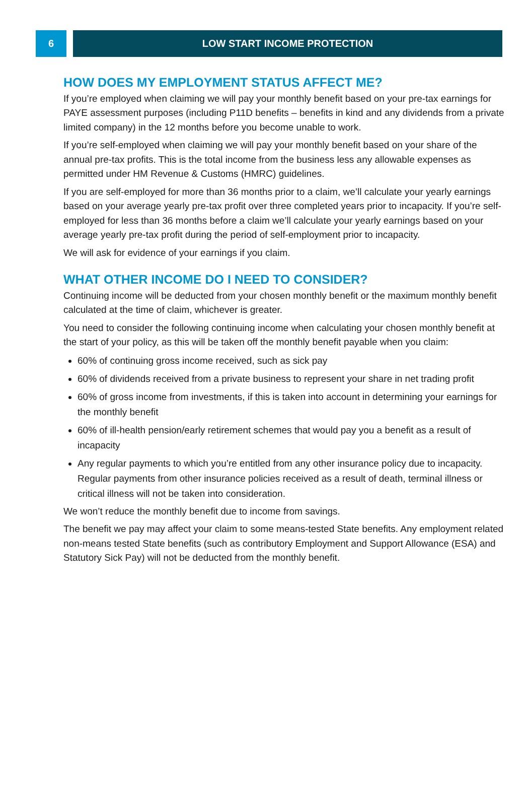6 LOW START INCOME PROTECTION
HOW DOES MY EMPLOYMENT STATUS AFFECT ME?
If you’re employed when claiming we will pay your monthly benefit based on your pre-tax earnings for PAYE assessment purposes (including P11D benefits – benefits in kind and any dividends from a private limited company) in the 12 months before you become unable to work.
If you’re self-employed when claiming we will pay your monthly benefit based on your share of the annual pre-tax profits. This is the total income from the business less any allowable expenses as permitted under HM Revenue & Customs (HMRC) guidelines.
If you are self-employed for more than 36 months prior to a claim, we’ll calculate your yearly earnings based on your average yearly pre-tax profit over three completed years prior to incapacity. If you’re self-employed for less than 36 months before a claim we’ll calculate your yearly earnings based on your average yearly pre-tax profit during the period of self-employment prior to incapacity.
We will ask for evidence of your earnings if you claim.
WHAT OTHER INCOME DO I NEED TO CONSIDER?
Continuing income will be deducted from your chosen monthly benefit or the maximum monthly benefit calculated at the time of claim, whichever is greater.
You need to consider the following continuing income when calculating your chosen monthly benefit at the start of your policy, as this will be taken off the monthly benefit payable when you claim:
60% of continuing gross income received, such as sick pay
60% of dividends received from a private business to represent your share in net trading profit
60% of gross income from investments, if this is taken into account in determining your earnings for the monthly benefit
60% of ill-health pension/early retirement schemes that would pay you a benefit as a result of incapacity
Any regular payments to which you’re entitled from any other insurance policy due to incapacity. Regular payments from other insurance policies received as a result of death, terminal illness or critical illness will not be taken into consideration.
We won’t reduce the monthly benefit due to income from savings.
The benefit we pay may affect your claim to some means-tested State benefits. Any employment related non-means tested State benefits (such as contributory Employment and Support Allowance (ESA) and Statutory Sick Pay) will not be deducted from the monthly benefit.